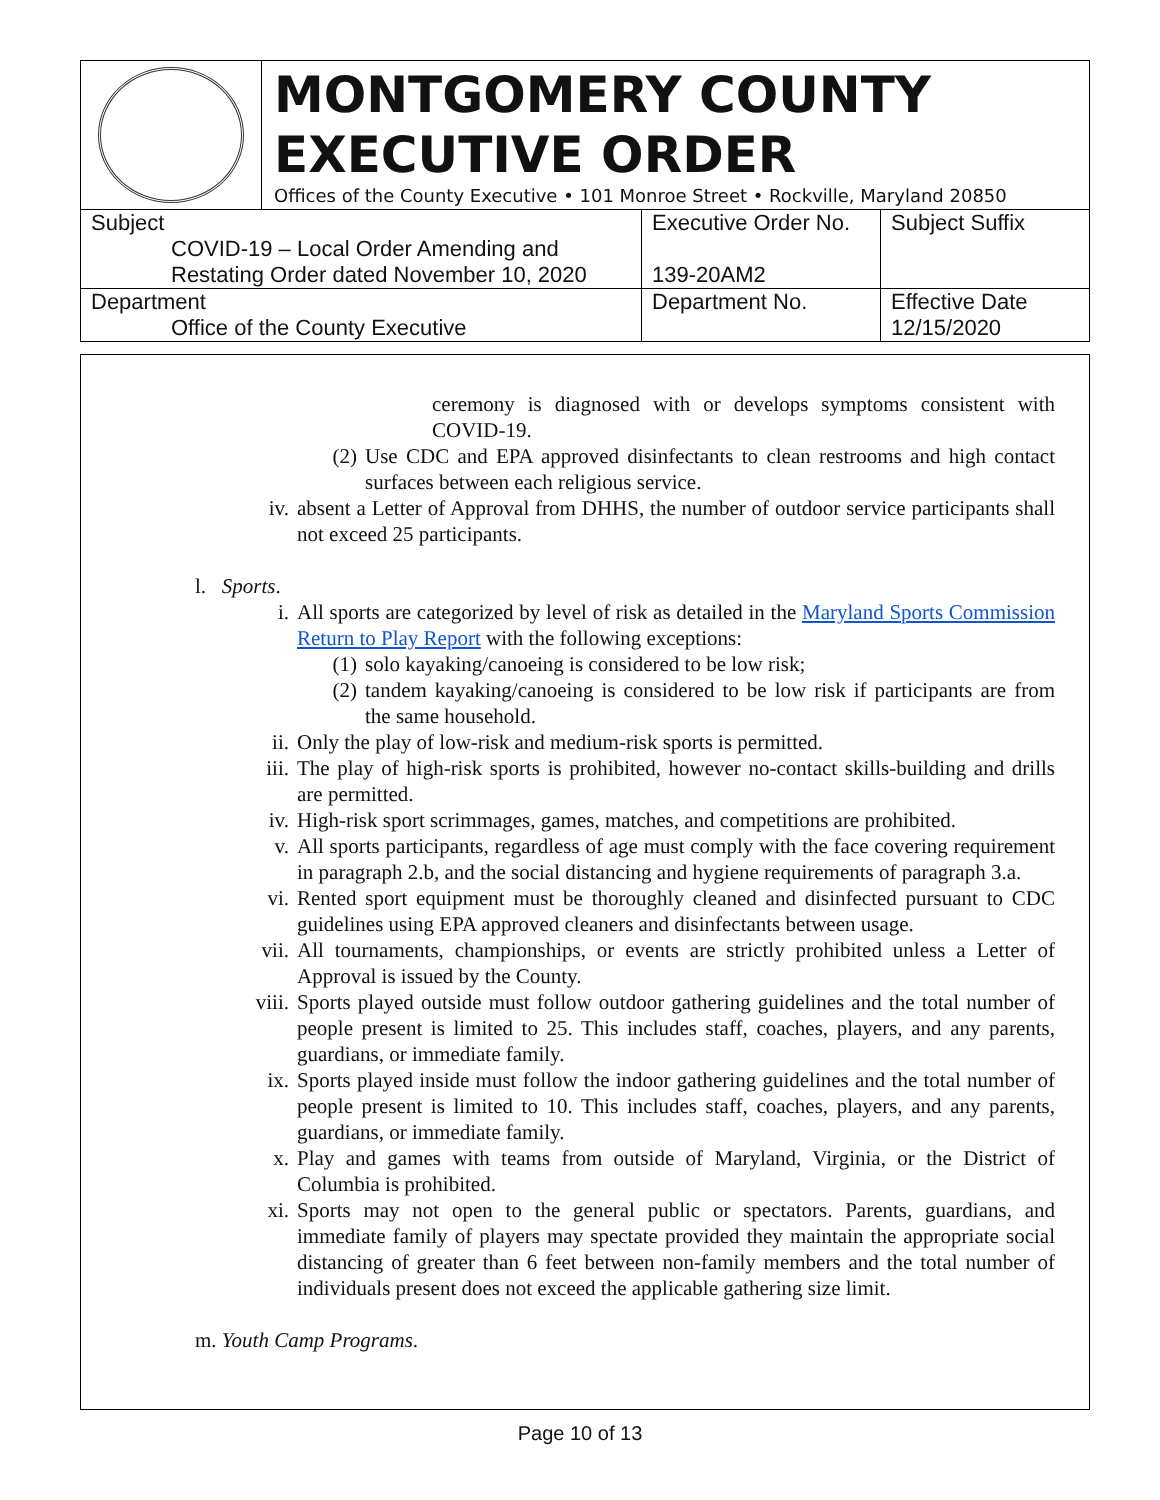MONTGOMERY COUNTY
EXECUTIVE ORDER
Offices of the County Executive • 101 Monroe Street • Rockville, Maryland 20850
| Subject COVID-19 – Local Order Amending and Restating Order dated November 10, 2020 | Executive Order No. 139-20AM2 | Subject Suffix |
| Department Office of the County Executive | Department No. | Effective Date 12/15/2020 |
ceremony is diagnosed with or develops symptoms consistent with COVID-19.
(2) Use CDC and EPA approved disinfectants to clean restrooms and high contact surfaces between each religious service.
iv. absent a Letter of Approval from DHHS, the number of outdoor service participants shall not exceed 25 participants.
l. Sports.
i. All sports are categorized by level of risk as detailed in the Maryland Sports Commission Return to Play Report with the following exceptions:
(1) solo kayaking/canoeing is considered to be low risk;
(2) tandem kayaking/canoeing is considered to be low risk if participants are from the same household.
ii. Only the play of low-risk and medium-risk sports is permitted.
iii. The play of high-risk sports is prohibited, however no-contact skills-building and drills are permitted.
iv. High-risk sport scrimmages, games, matches, and competitions are prohibited.
v. All sports participants, regardless of age must comply with the face covering requirement in paragraph 2.b, and the social distancing and hygiene requirements of paragraph 3.a.
vi. Rented sport equipment must be thoroughly cleaned and disinfected pursuant to CDC guidelines using EPA approved cleaners and disinfectants between usage.
vii. All tournaments, championships, or events are strictly prohibited unless a Letter of Approval is issued by the County.
viii. Sports played outside must follow outdoor gathering guidelines and the total number of people present is limited to 25. This includes staff, coaches, players, and any parents, guardians, or immediate family.
ix. Sports played inside must follow the indoor gathering guidelines and the total number of people present is limited to 10. This includes staff, coaches, players, and any parents, guardians, or immediate family.
x. Play and games with teams from outside of Maryland, Virginia, or the District of Columbia is prohibited.
xi. Sports may not open to the general public or spectators. Parents, guardians, and immediate family of players may spectate provided they maintain the appropriate social distancing of greater than 6 feet between non-family members and the total number of individuals present does not exceed the applicable gathering size limit.
m. Youth Camp Programs.
Page 10 of 13